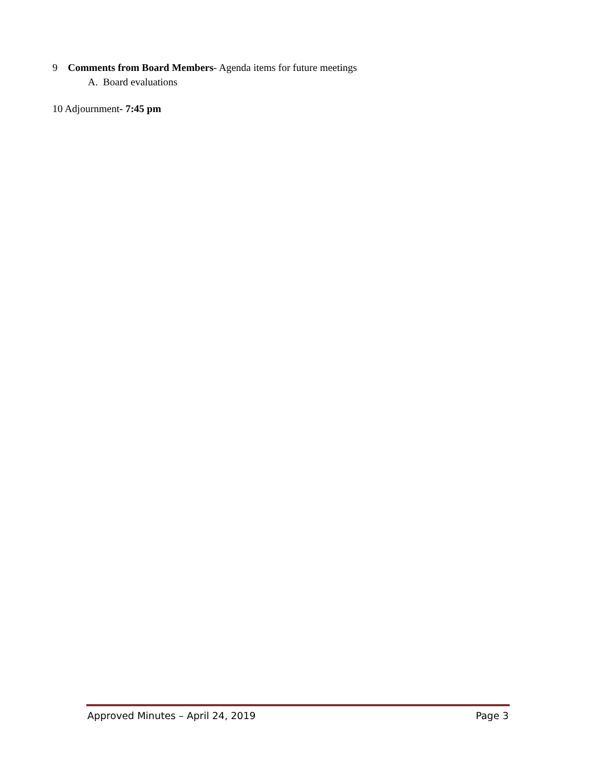9 Comments from Board Members- Agenda items for future meetings
A. Board evaluations
10 Adjournment- 7:45 pm
Approved Minutes – April 24, 2019 Page 3